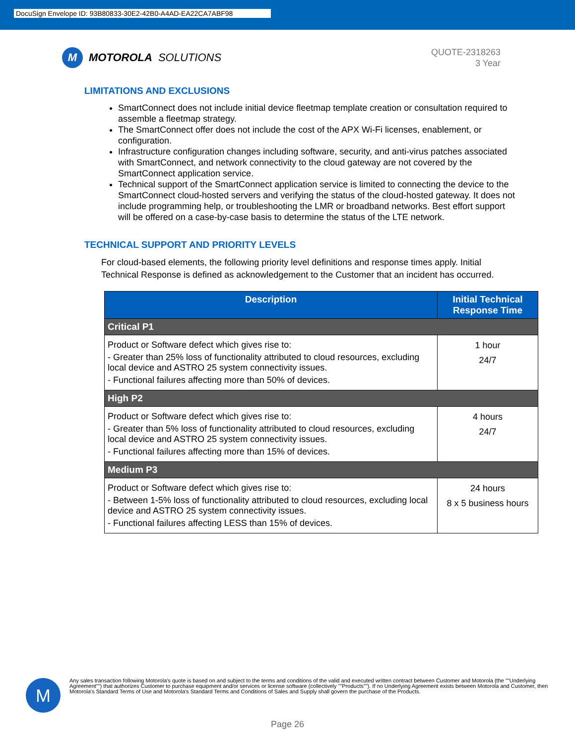DocuSign Envelope ID: 93B80833-30E2-42B0-A4AD-EA22CA7ABF98
M
MOTOROLA SOLUTIONS
QUOTE-2318263
3 Year
LIMITATIONS AND EXCLUSIONS
SmartConnect does not include initial device fleetmap template creation or consultation required to assemble a fleetmap strategy.
The SmartConnect offer does not include the cost of the APX Wi-Fi licenses, enablement, or configuration.
Infrastructure configuration changes including software, security, and anti-virus patches associated with SmartConnect, and network connectivity to the cloud gateway are not covered by the SmartConnect application service.
Technical support of the SmartConnect application service is limited to connecting the device to the SmartConnect cloud-hosted servers and verifying the status of the cloud-hosted gateway. It does not include programming help, or troubleshooting the LMR or broadband networks. Best effort support will be offered on a case-by-case basis to determine the status of the LTE network.
TECHNICAL SUPPORT AND PRIORITY LEVELS
For cloud-based elements, the following priority level definitions and response times apply. Initial Technical Response is defined as acknowledgement to the Customer that an incident has occurred.
| Description | Initial Technical Response Time |
| --- | --- |
| Critical P1 | |
| Product or Software defect which gives rise to: - Greater than 25% loss of functionality attributed to cloud resources, excluding local device and ASTRO 25 system connectivity issues. - Functional failures affecting more than 50% of devices. | 1 hour 24/7 |
| High P2 | |
| Product or Software defect which gives rise to: - Greater than 5% loss of functionality attributed to cloud resources, excluding local device and ASTRO 25 system connectivity issues. - Functional failures affecting more than 15% of devices. | 4 hours 24/7 |
| Medium P3 | |
| Product or Software defect which gives rise to: - Between 1-5% loss of functionality attributed to cloud resources, excluding local device and ASTRO 25 system connectivity issues. - Functional failures affecting LESS than 15% of devices. | 24 hours 8 x 5 business hours |
M
Any sales transaction following Motorola's quote is based on and subject to the terms and conditions of the valid and executed written contract between Customer and Motorola (the ""Underlying Agreement"") that authorizes Customer to purchase equipment and/or services or license software (collectively ""Products""). If no Underlying Agreement exists between Motorola and Customer, then Motorola's Standard Terms of Use and Motorola's Standard Terms and Conditions of Sales and Supply shall govern the purchase of the Products.
Page 26